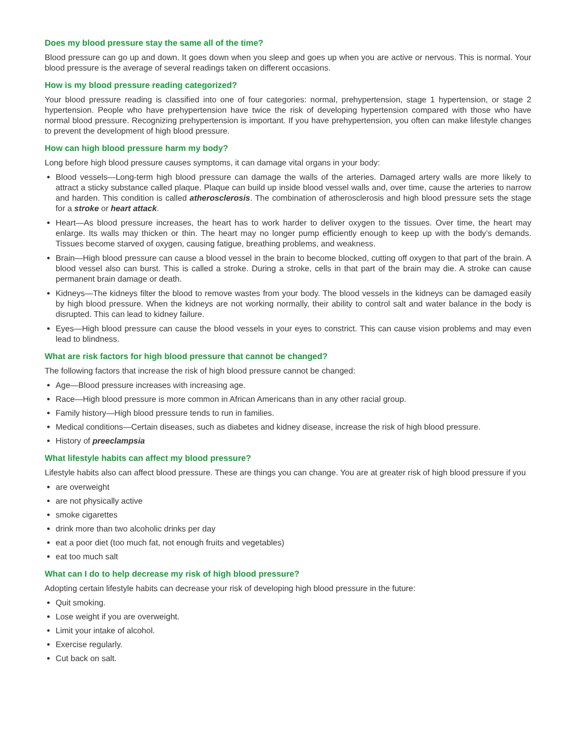Does my blood pressure stay the same all of the time?
Blood pressure can go up and down. It goes down when you sleep and goes up when you are active or nervous. This is normal. Your blood pressure is the average of several readings taken on different occasions.
How is my blood pressure reading categorized?
Your blood pressure reading is classified into one of four categories: normal, prehypertension, stage 1 hypertension, or stage 2 hypertension. People who have prehypertension have twice the risk of developing hypertension compared with those who have normal blood pressure. Recognizing prehypertension is important. If you have prehypertension, you often can make lifestyle changes to prevent the development of high blood pressure.
How can high blood pressure harm my body?
Long before high blood pressure causes symptoms, it can damage vital organs in your body:
Blood vessels—Long-term high blood pressure can damage the walls of the arteries. Damaged artery walls are more likely to attract a sticky substance called plaque. Plaque can build up inside blood vessel walls and, over time, cause the arteries to narrow and harden. This condition is called atherosclerosis. The combination of atherosclerosis and high blood pressure sets the stage for a stroke or heart attack.
Heart—As blood pressure increases, the heart has to work harder to deliver oxygen to the tissues. Over time, the heart may enlarge. Its walls may thicken or thin. The heart may no longer pump efficiently enough to keep up with the body’s demands. Tissues become starved of oxygen, causing fatigue, breathing problems, and weakness.
Brain—High blood pressure can cause a blood vessel in the brain to become blocked, cutting off oxygen to that part of the brain. A blood vessel also can burst. This is called a stroke. During a stroke, cells in that part of the brain may die. A stroke can cause permanent brain damage or death.
Kidneys—The kidneys filter the blood to remove wastes from your body. The blood vessels in the kidneys can be damaged easily by high blood pressure. When the kidneys are not working normally, their ability to control salt and water balance in the body is disrupted. This can lead to kidney failure.
Eyes—High blood pressure can cause the blood vessels in your eyes to constrict. This can cause vision problems and may even lead to blindness.
What are risk factors for high blood pressure that cannot be changed?
The following factors that increase the risk of high blood pressure cannot be changed:
Age—Blood pressure increases with increasing age.
Race—High blood pressure is more common in African Americans than in any other racial group.
Family history—High blood pressure tends to run in families.
Medical conditions—Certain diseases, such as diabetes and kidney disease, increase the risk of high blood pressure.
History of preeclampsia
What lifestyle habits can affect my blood pressure?
Lifestyle habits also can affect blood pressure. These are things you can change. You are at greater risk of high blood pressure if you
are overweight
are not physically active
smoke cigarettes
drink more than two alcoholic drinks per day
eat a poor diet (too much fat, not enough fruits and vegetables)
eat too much salt
What can I do to help decrease my risk of high blood pressure?
Adopting certain lifestyle habits can decrease your risk of developing high blood pressure in the future:
Quit smoking.
Lose weight if you are overweight.
Limit your intake of alcohol.
Exercise regularly.
Cut back on salt.